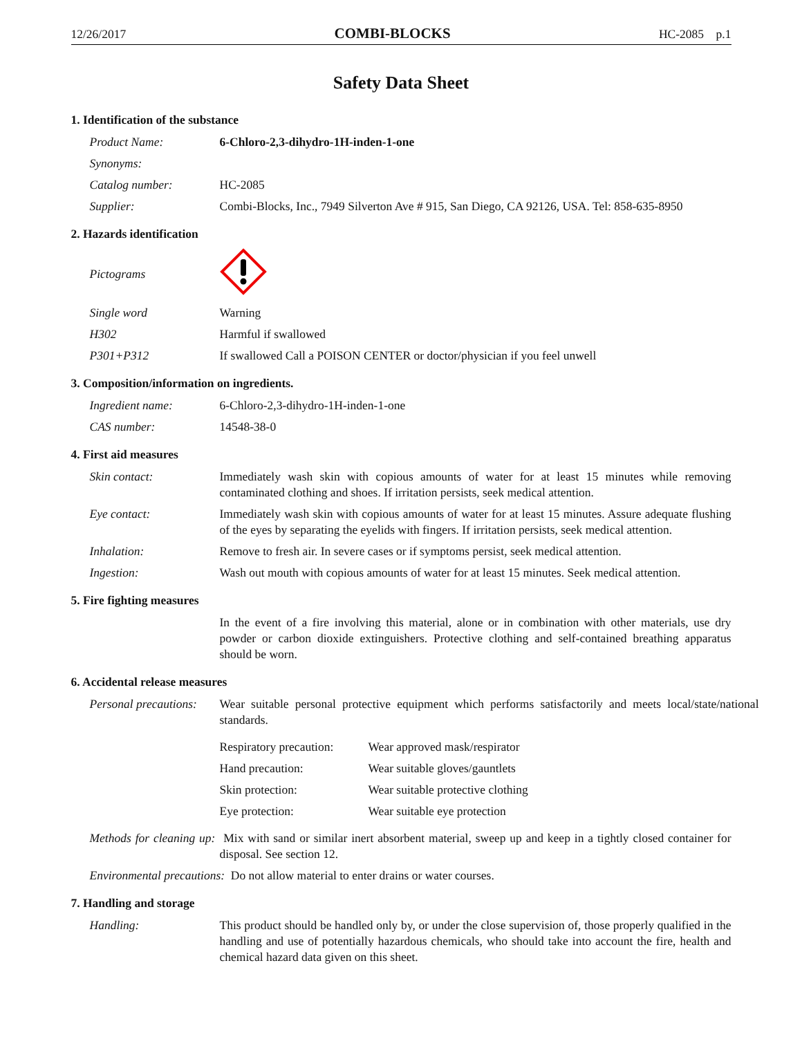12/26/2017 COMBI-BLOCKS HC-2085 p.1
Safety Data Sheet
1. Identification of the substance
Product Name: 6-Chloro-2,3-dihydro-1H-inden-1-one
Synonyms:
Catalog number: HC-2085
Supplier: Combi-Blocks, Inc., 7949 Silverton Ave # 915, San Diego, CA 92126, USA. Tel: 858-635-8950
2. Hazards identification
Pictograms
Single word Warning
H302 Harmful if swallowed
P301+P312 If swallowed Call a POISON CENTER or doctor/physician if you feel unwell
3. Composition/information on ingredients.
Ingredient name: 6-Chloro-2,3-dihydro-1H-inden-1-one
CAS number: 14548-38-0
4. First aid measures
Skin contact: Immediately wash skin with copious amounts of water for at least 15 minutes while removing contaminated clothing and shoes. If irritation persists, seek medical attention.
Eye contact: Immediately wash skin with copious amounts of water for at least 15 minutes. Assure adequate flushing of the eyes by separating the eyelids with fingers. If irritation persists, seek medical attention.
Inhalation: Remove to fresh air. In severe cases or if symptoms persist, seek medical attention.
Ingestion: Wash out mouth with copious amounts of water for at least 15 minutes. Seek medical attention.
5. Fire fighting measures
In the event of a fire involving this material, alone or in combination with other materials, use dry powder or carbon dioxide extinguishers. Protective clothing and self-contained breathing apparatus should be worn.
6. Accidental release measures
Personal precautions: Wear suitable personal protective equipment which performs satisfactorily and meets local/state/national standards.
Respiratory precaution: Wear approved mask/respirator
Hand precaution: Wear suitable gloves/gauntlets
Skin protection: Wear suitable protective clothing
Eye protection: Wear suitable eye protection
Methods for cleaning up: Mix with sand or similar inert absorbent material, sweep up and keep in a tightly closed container for disposal. See section 12.
Environmental precautions: Do not allow material to enter drains or water courses.
7. Handling and storage
Handling: This product should be handled only by, or under the close supervision of, those properly qualified in the handling and use of potentially hazardous chemicals, who should take into account the fire, health and chemical hazard data given on this sheet.